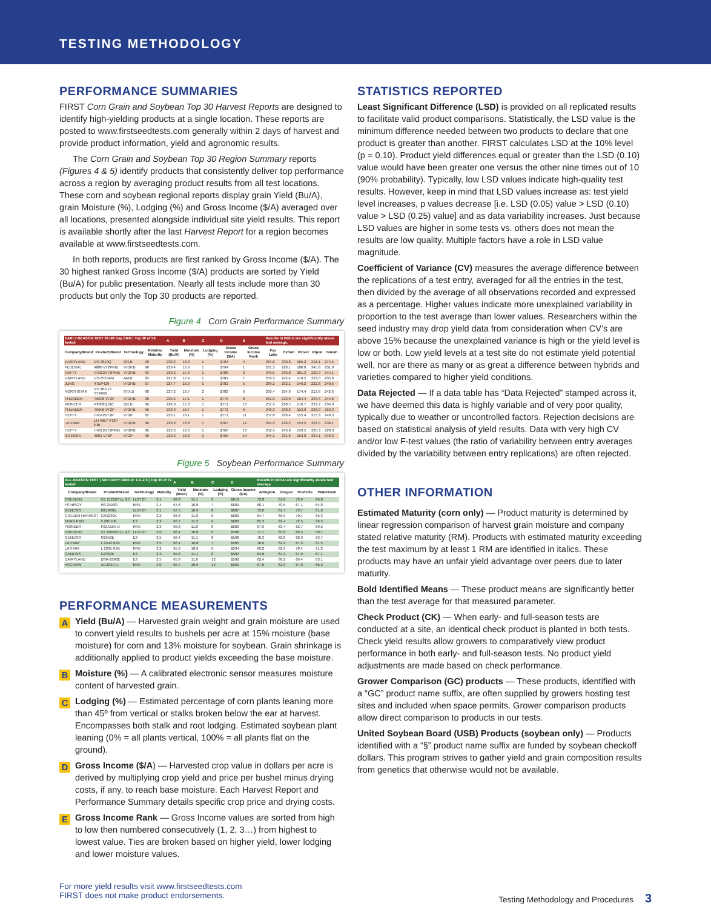TESTING METHODOLOGY
PERFORMANCE SUMMARIES
FIRST Corn Grain and Soybean Top 30 Harvest Reports are designed to identify high-yielding products at a single location. These reports are posted to www.firstseedtests.com generally within 2 days of harvest and provide product information, yield and agronomic results.
The Corn Grain and Soybean Top 30 Region Summary reports (Figures 4 & 5) identify products that consistently deliver top performance across a region by averaging product results from all test locations. These corn and soybean regional reports display grain Yield (Bu/A), grain Moisture (%), Lodging (%) and Gross Income ($/A) averaged over all locations, presented alongside individual site yield results. This report is available shortly after the last Harvest Report for a region becomes available at www.firstseedtests.com.
In both reports, products are first ranked by Gross Income ($/A). The 30 highest ranked Gross Income ($/A) products are sorted by Yield (Bu/A) for public presentation. Nearly all tests include more than 30 products but only the Top 30 products are reported.
Figure 4 Corn Grain Performance Summary
| EARLY-SEASON TEST 93–98 Day CRM / Top 30 of 56 tested | | | | A | B | C | D | E | Results in BOLD are significantly above test average. | | | | |
| Company/Brand | Product/Brand | Technology | Relative Maturity | Yield (Bu/A) | Moisture (%) | Lodging (%) | Gross Income ($/A) | Gross Income Rank | Fox Lake | Oxford | Plover | Ripon | Tomah |
| DAIRYLAND | DS-3810Q | QR,B | 98 | 230.2 | 18.3 | 1 | $784 | 4 | 264.6 | 230.8 | 165.2 | 216.1 | 274.5 |
| FEDERAL | 4880 VT2PRIB | VT2P,B | 98 | 229.4 | 16.3 | 1 | $794 | 1 | 261.3 | 228.1 | 180.0 | 245.8 | 231.8 |
| HEFTY | H4322VT2PRIB | VT2P,B | 93 | 229.2 | 17.0 | 1 | $788 | 2 | 243.5 | 236.0 | 201.3 | 220.9 | 244.1 |
| DAIRYLAND | DS-3550AM | AM,B | 95 | 227.8 | 17.4 | 1 | $781 | 7 | 259.3 | 242.4 | 179.5 | 223.0 | 235.0 |
| JUNG | 47DP429 | VT2P,B | 97 | 227.7 | 16.9 | 1 | $782 | 5 | 269.1 | 252.1 | 146.2 | 222.6 | 248.5 |
| NORTHSTAR | NS 98-513 STXRIB | STX,B | 98 | 227.2 | 16.7 | 2 | $782 | 6 | 250.4 | 254.9 | 174.4 | 213.6 | 242.6 |
| THUNDER | T6098 VT2P | VT2P,B | 98 | 225.5 | 17.1 | 1 | $775 | 8 | 251.0 | 232.9 | 164.4 | 234.4 | 244.6 |
| PIONEER | P9608Q GC | QR,B | 96 | 224.3 | 17.0 | 1 | $771 | 10 | 257.9 | 230.5 | 176.7 | 222.7 | 234.0 |
| THUNDER | T6996 VT2P | VT2P,B | 96 | 223.9 | 16.7 | 1 | $772 | 9 | 248.3 | 238.2 | 153.9 | 226.0 | 253.3 |
| HEFTY | H4542VT2P | VT2P | 95 | 223.1 | 16.1 | 1 | $771 | 11 | 257.8 | 238.4 | 155.4 | 215.3 | 248.3 |
| LATHAM | LH 4657 VT2P RIB | VT2P,B | 96 | 222.6 | 16.8 | 1 | $767 | 12 | 264.9 | 236.2 | 153.5 | 222.5 | 236.1 |
| HEFTY | H4612VT2PRIB | VT2P,B | 96 | 222.3 | 16.6 | 1 | $766 | 13 | 252.9 | 243.9 | 150.5 | 235.9 | 228.0 |
| INTEGRA | 4601 VT2P | VT2P | 96 | 222.2 | 16.8 | 2 | $765 | 14 | 244.1 | 231.6 | 152.8 | 234.1 | 248.2 |
Figure 5 Soybean Performance Summary
| ALL-SEASON TEST / MATURITY GROUP 1.8–2.5 / Top 30 of 72 tested | | | | A | B | C | D | Results in BOLD are significantly above test average. | | | |
| Company/Brand | Product/Brand | Technology | Maturity | Yield (Bu/A) | Moisture (%) | Lodging (%) | Gross Income ($/A) | Arlington | Oregon | Postville | Watertown |
| CREDENZ | CZ 2121GTLL GC | LLGT27 | 2.1 | 68.8 | 11.1 | 6 | $619 | 72.8 | 61.8 | 73.9 | 66.8 |
| FS HISOY | HS 24X80 | RRX | 2.4 | 67.6 | 10.8 | 7 | $609 | 68.1 | 70.5 | 67.1 | 64.8 |
| GENESIS | G2190GL | LLGT27 | 2.1 | 67.5 | 10.9 | 8 | $607 | 73.0 | 61.7 | 73.7 | 61.6 |
| GOLDEN HARVEST | GH2230X | RRX | 2.2 | 66.8 | 11.0 | 6 | $602 | 64.7 | 66.9 | 70.4 | 65.3 |
| TITAN PRO | 2.20E+09 | E3 | 2.2 | 66.7 | 11.3 | 9 | $600 | 65.3 | 62.4 | 72.5 | 66.5 |
| PIONEER | P23A15X U | RRX | 2.3 | 66.6 | 11.0 | 8 | $600 | 67.9 | 63.4 | 65.7 | 69.5 |
| CREDENZ | CZ 2040GTLL GC | LLGT27 | 2.0 | 66.4 | 10.8 | 6 | $598 | 71.7 | 65.8 | 69.5 | 58.7 |
| GENESIS | G2550E | E3 | 2.5 | 66.4 | 11.1 | 8 | $598 | 70.3 | 62.8 | 68.9 | 63.7 |
| LATHAM | L 2549 R2X | RRX | 2.5 | 66.1 | 10.8 | 7 | $595 | 70.6 | 64.9 | 67.3 | 61.5 |
| LATHAM | L 2295 R2X | RRX | 2.2 | 65.9 | 10.6 | 9 | $594 | 69.2 | 62.9 | 70.4 | 61.2 |
| GENESIS | G2350E | E3 | 2.3 | 65.8 | 11.1 | 8 | $592 | 64.0 | 64.2 | 67.9 | 67.1 |
| DAIRYLAND | DSR-2590E | E3 | 2.5 | 65.8 | 11.6 | 12 | $592 | 62.4 | 68.2 | 69.4 | 63.1 |
| ASGROW | AG20X9 U | RRX | 2.0 | 65.7 | 10.9 | 12 | $591 | 67.6 | 62.0 | 67.0 | 66.2 |
PERFORMANCE MEASUREMENTS
A
Yield (Bu/A) — Harvested grain weight and grain moisture are used to convert yield results to bushels per acre at 15% moisture (base moisture) for corn and 13% moisture for soybean. Grain shrinkage is additionally applied to product yields exceeding the base moisture.
B
Moisture (%) — A calibrated electronic sensor measures moisture content of harvested grain.
C
Lodging (%) — Estimated percentage of corn plants leaning more than 45º from vertical or stalks broken below the ear at harvest. Encompasses both stalk and root lodging. Estimated soybean plant leaning (0% = all plants vertical, 100% = all plants flat on the ground).
D
Gross Income ($/A) — Harvested crop value in dollars per acre is derived by multiplying crop yield and price per bushel minus drying costs, if any, to reach base moisture. Each Harvest Report and Performance Summary details specific crop price and drying costs.
E
Gross Income Rank — Gross Income values are sorted from high to low then numbered consecutively (1, 2, 3…) from highest to lowest value. Ties are broken based on higher yield, lower lodging and lower moisture values.
STATISTICS REPORTED
Least Significant Difference (LSD) is provided on all replicated results to facilitate valid product comparisons. Statistically, the LSD value is the minimum difference needed between two products to declare that one product is greater than another. FIRST calculates LSD at the 10% level (p = 0.10). Product yield differences equal or greater than the LSD (0.10) value would have been greater one versus the other nine times out of 10 (90% probability). Typically, low LSD values indicate high-quality test results. However, keep in mind that LSD values increase as: test yield level increases, p values decrease [i.e. LSD (0.05) value > LSD (0.10) value > LSD (0.25) value] and as data variability increases. Just because LSD values are higher in some tests vs. others does not mean the results are low quality. Multiple factors have a role in LSD value magnitude.
Coefficient of Variance (CV) measures the average difference between the replications of a test entry, averaged for all the entries in the test, then divided by the average of all observations recorded and expressed as a percentage. Higher values indicate more unexplained variability in proportion to the test average than lower values. Researchers within the seed industry may drop yield data from consideration when CV’s are above 15% because the unexplained variance is high or the yield level is low or both. Low yield levels at a test site do not estimate yield potential well, nor are there as many or as great a difference between hybrids and varieties compared to higher yield conditions.
Data Rejected — If a data table has “Data Rejected” stamped across it, we have deemed this data is highly variable and of very poor quality, typically due to weather or uncontrolled factors. Rejection decisions are based on statistical analysis of yield results. Data with very high CV and/or low F-test values (the ratio of variability between entry averages divided by the variability between entry replications) are often rejected.
OTHER INFORMATION
Estimated Maturity (corn only) — Product maturity is determined by linear regression comparison of harvest grain moisture and company stated relative maturity (RM). Products with estimated maturity exceeding the test maximum by at least 1 RM are identified in italics. These products may have an unfair yield advantage over peers due to later maturity.
Bold Identified Means — These product means are significantly better than the test average for that measured parameter.
Check Product (CK) — When early- and full-season tests are conducted at a site, an identical check product is planted in both tests. Check yield results allow growers to comparatively view product performance in both early- and full-season tests. No product yield adjustments are made based on check performance.
Grower Comparison (GC) products — These products, identified with a “GC” product name suffix, are often supplied by growers hosting test sites and included when space permits. Grower comparison products allow direct comparison to products in our tests.
United Soybean Board (USB) Products (soybean only) — Products identified with a “§” product name suffix are funded by soybean checkoff dollars. This program strives to gather yield and grain composition results from genetics that otherwise would not be available.
For more yield results visit www.firstseedtests.com
FIRST does not make product endorsements.
Testing Methodology and Procedures 3